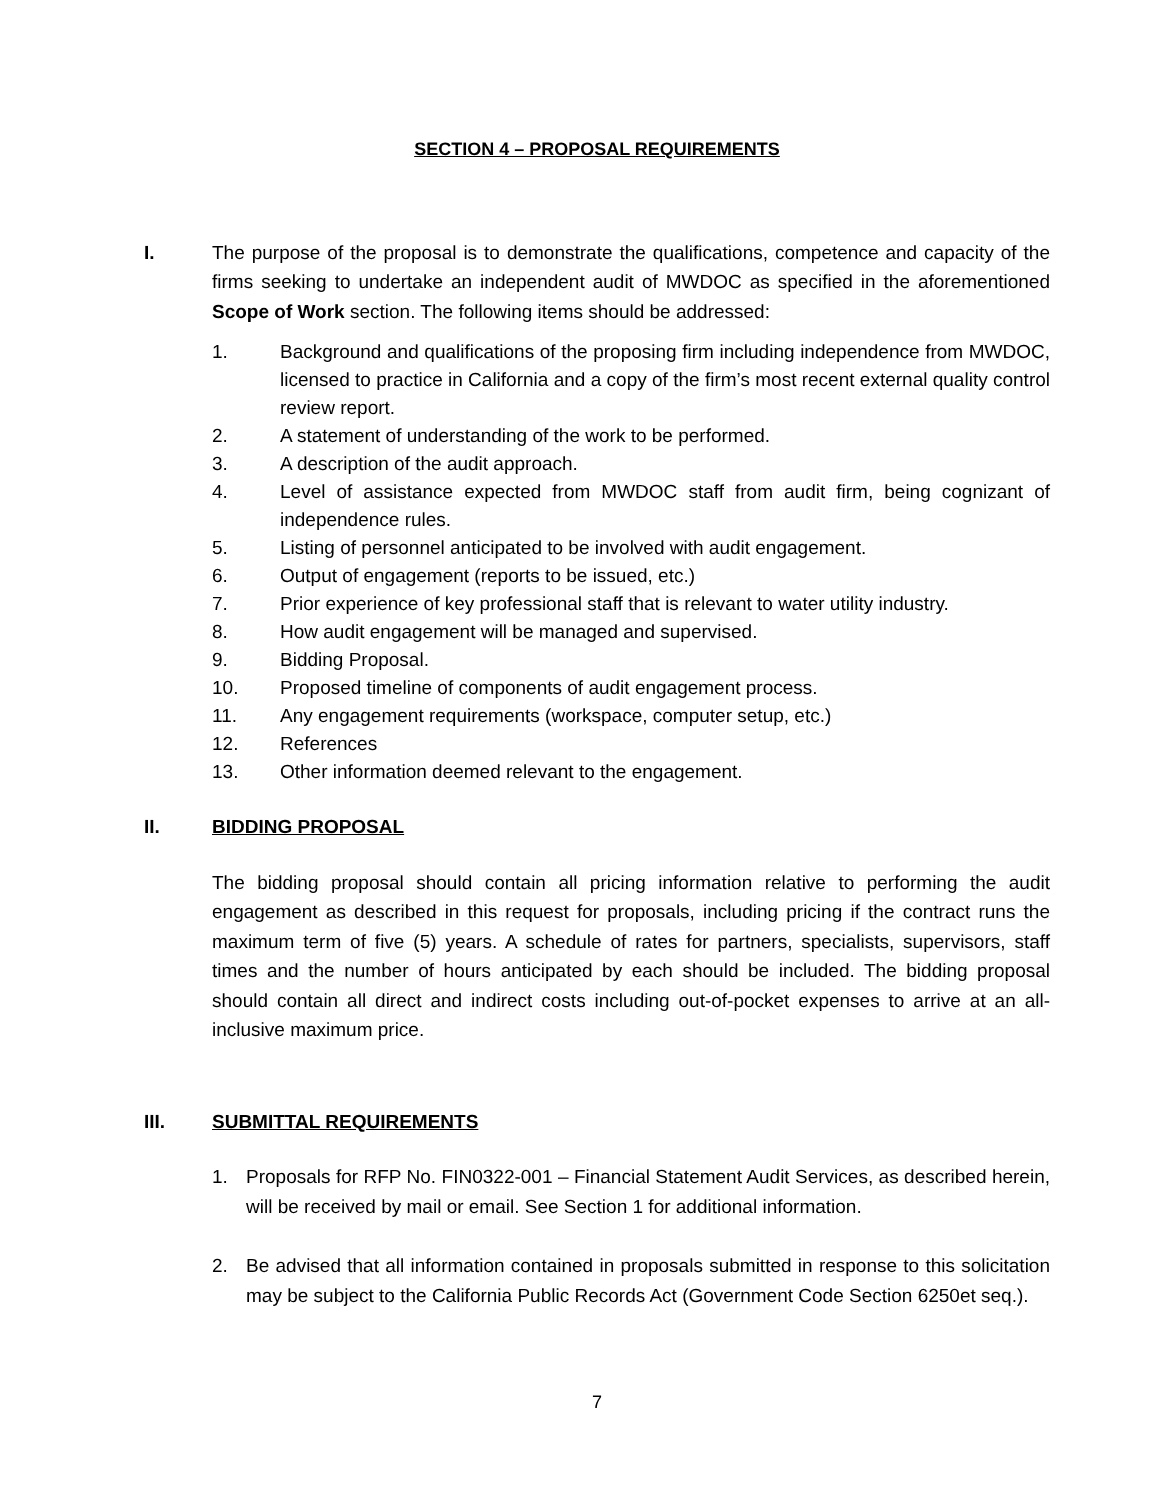SECTION 4 – PROPOSAL REQUIREMENTS
I. The purpose of the proposal is to demonstrate the qualifications, competence and capacity of the firms seeking to undertake an independent audit of MWDOC as specified in the aforementioned Scope of Work section. The following items should be addressed:
1. Background and qualifications of the proposing firm including independence from MWDOC, licensed to practice in California and a copy of the firm’s most recent external quality control review report.
2. A statement of understanding of the work to be performed.
3. A description of the audit approach.
4. Level of assistance expected from MWDOC staff from audit firm, being cognizant of independence rules.
5. Listing of personnel anticipated to be involved with audit engagement.
6. Output of engagement (reports to be issued, etc.)
7. Prior experience of key professional staff that is relevant to water utility industry.
8. How audit engagement will be managed and supervised.
9. Bidding Proposal.
10. Proposed timeline of components of audit engagement process.
11. Any engagement requirements (workspace, computer setup, etc.)
12. References
13. Other information deemed relevant to the engagement.
II. BIDDING PROPOSAL
The bidding proposal should contain all pricing information relative to performing the audit engagement as described in this request for proposals, including pricing if the contract runs the maximum term of five (5) years. A schedule of rates for partners, specialists, supervisors, staff times and the number of hours anticipated by each should be included. The bidding proposal should contain all direct and indirect costs including out-of-pocket expenses to arrive at an all-inclusive maximum price.
III. SUBMITTAL REQUIREMENTS
1. Proposals for RFP No. FIN0322-001 – Financial Statement Audit Services, as described herein, will be received by mail or email. See Section 1 for additional information.
2. Be advised that all information contained in proposals submitted in response to this solicitation may be subject to the California Public Records Act (Government Code Section 6250et seq.).
7